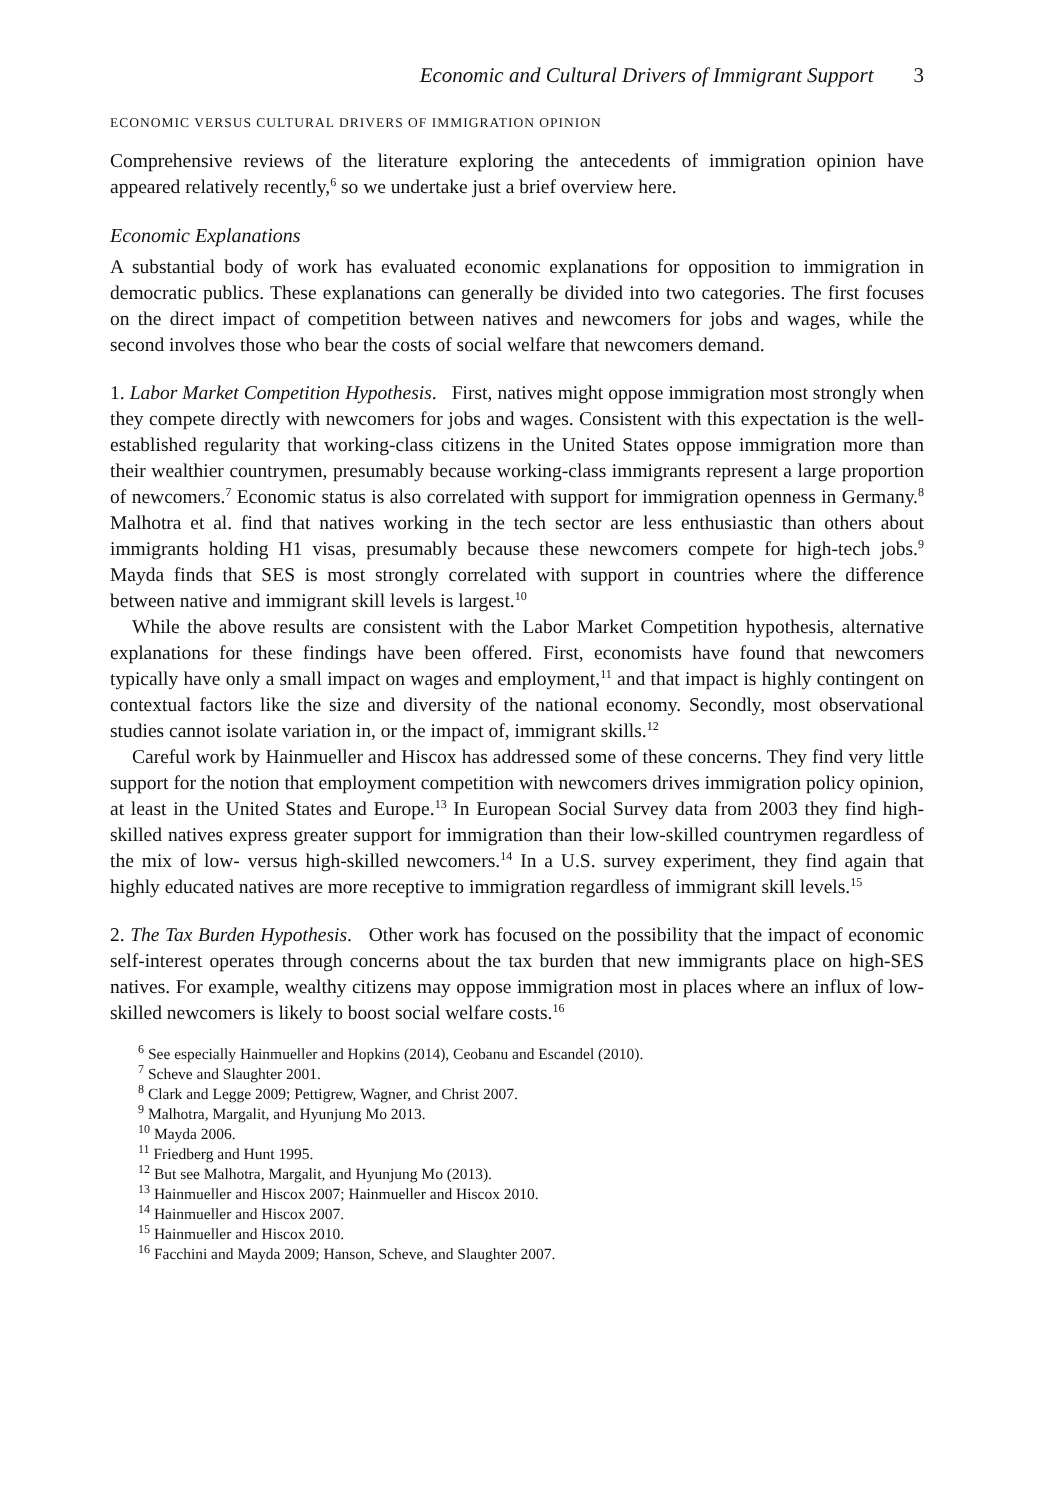Economic and Cultural Drivers of Immigrant Support 3
ECONOMIC VERSUS CULTURAL DRIVERS OF IMMIGRATION OPINION
Comprehensive reviews of the literature exploring the antecedents of immigration opinion have appeared relatively recently,<sup>6</sup> so we undertake just a brief overview here.
Economic Explanations
A substantial body of work has evaluated economic explanations for opposition to immigration in democratic publics. These explanations can generally be divided into two categories. The first focuses on the direct impact of competition between natives and newcomers for jobs and wages, while the second involves those who bear the costs of social welfare that newcomers demand.
1. Labor Market Competition Hypothesis. First, natives might oppose immigration most strongly when they compete directly with newcomers for jobs and wages. Consistent with this expectation is the well-established regularity that working-class citizens in the United States oppose immigration more than their wealthier countrymen, presumably because working-class immigrants represent a large proportion of newcomers.<sup>7</sup> Economic status is also correlated with support for immigration openness in Germany.<sup>8</sup> Malhotra et al. find that natives working in the tech sector are less enthusiastic than others about immigrants holding H1 visas, presumably because these newcomers compete for high-tech jobs.<sup>9</sup> Mayda finds that SES is most strongly correlated with support in countries where the difference between native and immigrant skill levels is largest.<sup>10</sup>
While the above results are consistent with the Labor Market Competition hypothesis, alternative explanations for these findings have been offered. First, economists have found that newcomers typically have only a small impact on wages and employment,<sup>11</sup> and that impact is highly contingent on contextual factors like the size and diversity of the national economy. Secondly, most observational studies cannot isolate variation in, or the impact of, immigrant skills.<sup>12</sup>
Careful work by Hainmueller and Hiscox has addressed some of these concerns. They find very little support for the notion that employment competition with newcomers drives immigration policy opinion, at least in the United States and Europe.<sup>13</sup> In European Social Survey data from 2003 they find high-skilled natives express greater support for immigration than their low-skilled countrymen regardless of the mix of low- versus high-skilled newcomers.<sup>14</sup> In a U.S. survey experiment, they find again that highly educated natives are more receptive to immigration regardless of immigrant skill levels.<sup>15</sup>
2. The Tax Burden Hypothesis. Other work has focused on the possibility that the impact of economic self-interest operates through concerns about the tax burden that new immigrants place on high-SES natives. For example, wealthy citizens may oppose immigration most in places where an influx of low-skilled newcomers is likely to boost social welfare costs.<sup>16</sup>
<sup>6</sup> See especially Hainmueller and Hopkins (2014), Ceobanu and Escandel (2010).
<sup>7</sup> Scheve and Slaughter 2001.
<sup>8</sup> Clark and Legge 2009; Pettigrew, Wagner, and Christ 2007.
<sup>9</sup> Malhotra, Margalit, and Hyunjung Mo 2013.
<sup>10</sup> Mayda 2006.
<sup>11</sup> Friedberg and Hunt 1995.
<sup>12</sup> But see Malhotra, Margalit, and Hyunjung Mo (2013).
<sup>13</sup> Hainmueller and Hiscox 2007; Hainmueller and Hiscox 2010.
<sup>14</sup> Hainmueller and Hiscox 2007.
<sup>15</sup> Hainmueller and Hiscox 2010.
<sup>16</sup> Facchini and Mayda 2009; Hanson, Scheve, and Slaughter 2007.